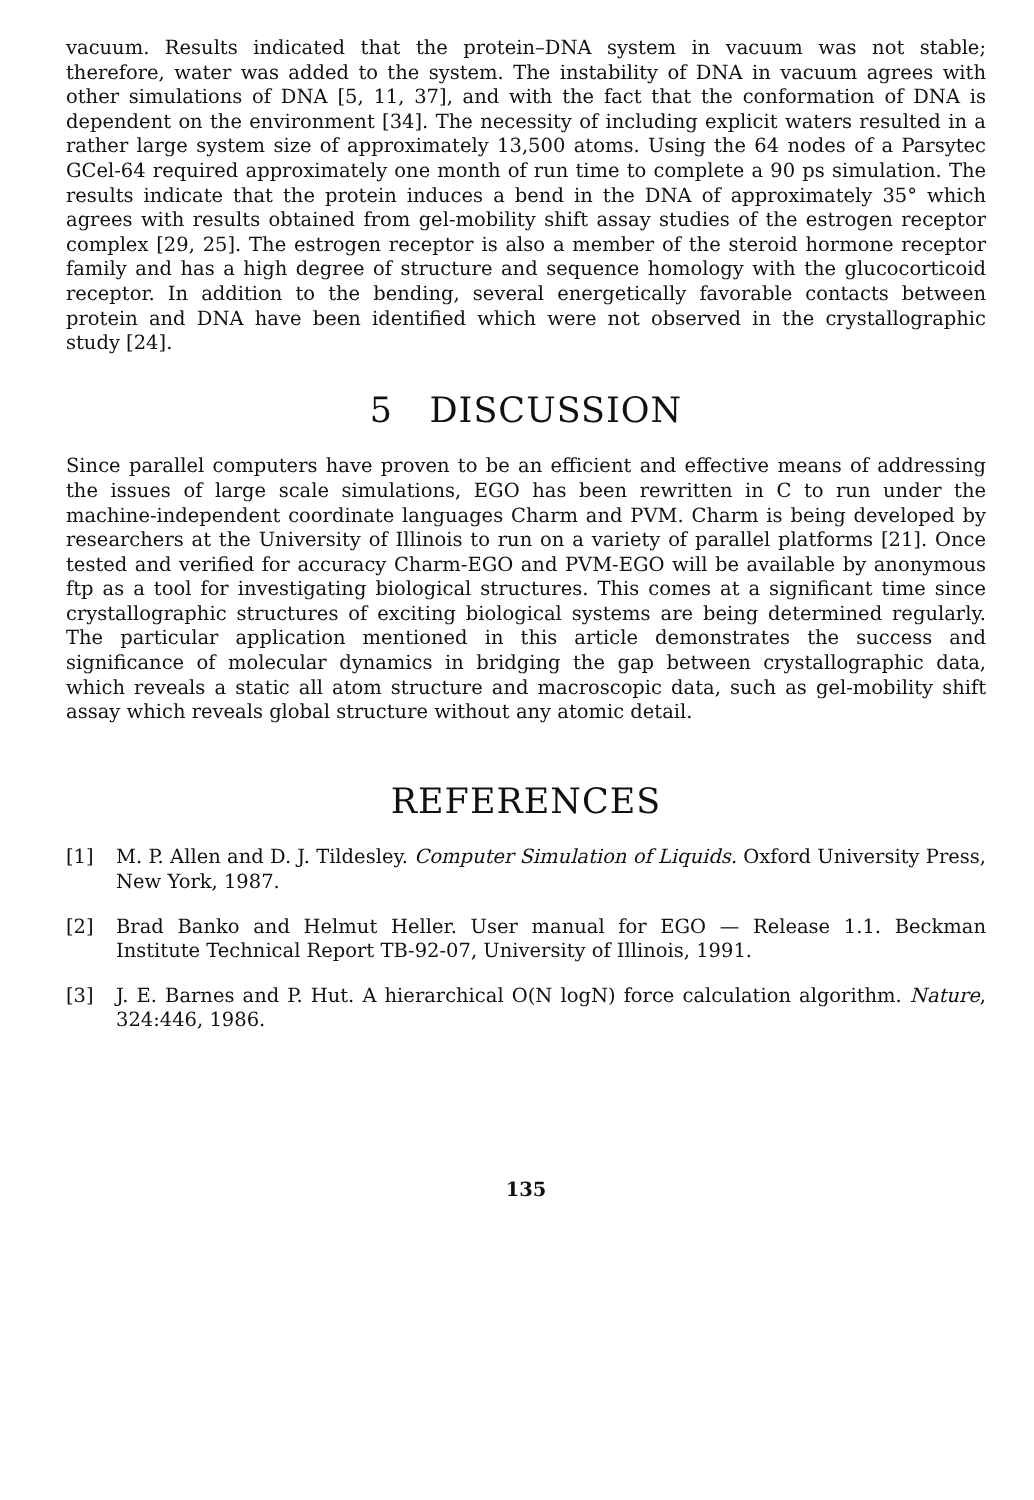vacuum. Results indicated that the protein–DNA system in vacuum was not stable; therefore, water was added to the system. The instability of DNA in vacuum agrees with other simulations of DNA [5, 11, 37], and with the fact that the conformation of DNA is dependent on the environment [34]. The necessity of including explicit waters resulted in a rather large system size of approximately 13,500 atoms. Using the 64 nodes of a Parsytec GCel-64 required approximately one month of run time to complete a 90 ps simulation. The results indicate that the protein induces a bend in the DNA of approximately 35° which agrees with results obtained from gel-mobility shift assay studies of the estrogen receptor complex [29, 25]. The estrogen receptor is also a member of the steroid hormone receptor family and has a high degree of structure and sequence homology with the glucocorticoid receptor. In addition to the bending, several energetically favorable contacts between protein and DNA have been identified which were not observed in the crystallographic study [24].
5 DISCUSSION
Since parallel computers have proven to be an efficient and effective means of addressing the issues of large scale simulations, EGO has been rewritten in C to run under the machine-independent coordinate languages Charm and PVM. Charm is being developed by researchers at the University of Illinois to run on a variety of parallel platforms [21]. Once tested and verified for accuracy Charm-EGO and PVM-EGO will be available by anonymous ftp as a tool for investigating biological structures. This comes at a significant time since crystallographic structures of exciting biological systems are being determined regularly. The particular application mentioned in this article demonstrates the success and significance of molecular dynamics in bridging the gap between crystallographic data, which reveals a static all atom structure and macroscopic data, such as gel-mobility shift assay which reveals global structure without any atomic detail.
REFERENCES
[1] M. P. Allen and D. J. Tildesley. Computer Simulation of Liquids. Oxford University Press, New York, 1987.
[2] Brad Banko and Helmut Heller. User manual for EGO — Release 1.1. Beckman Institute Technical Report TB-92-07, University of Illinois, 1991.
[3] J. E. Barnes and P. Hut. A hierarchical O(N logN) force calculation algorithm. Nature, 324:446, 1986.
135